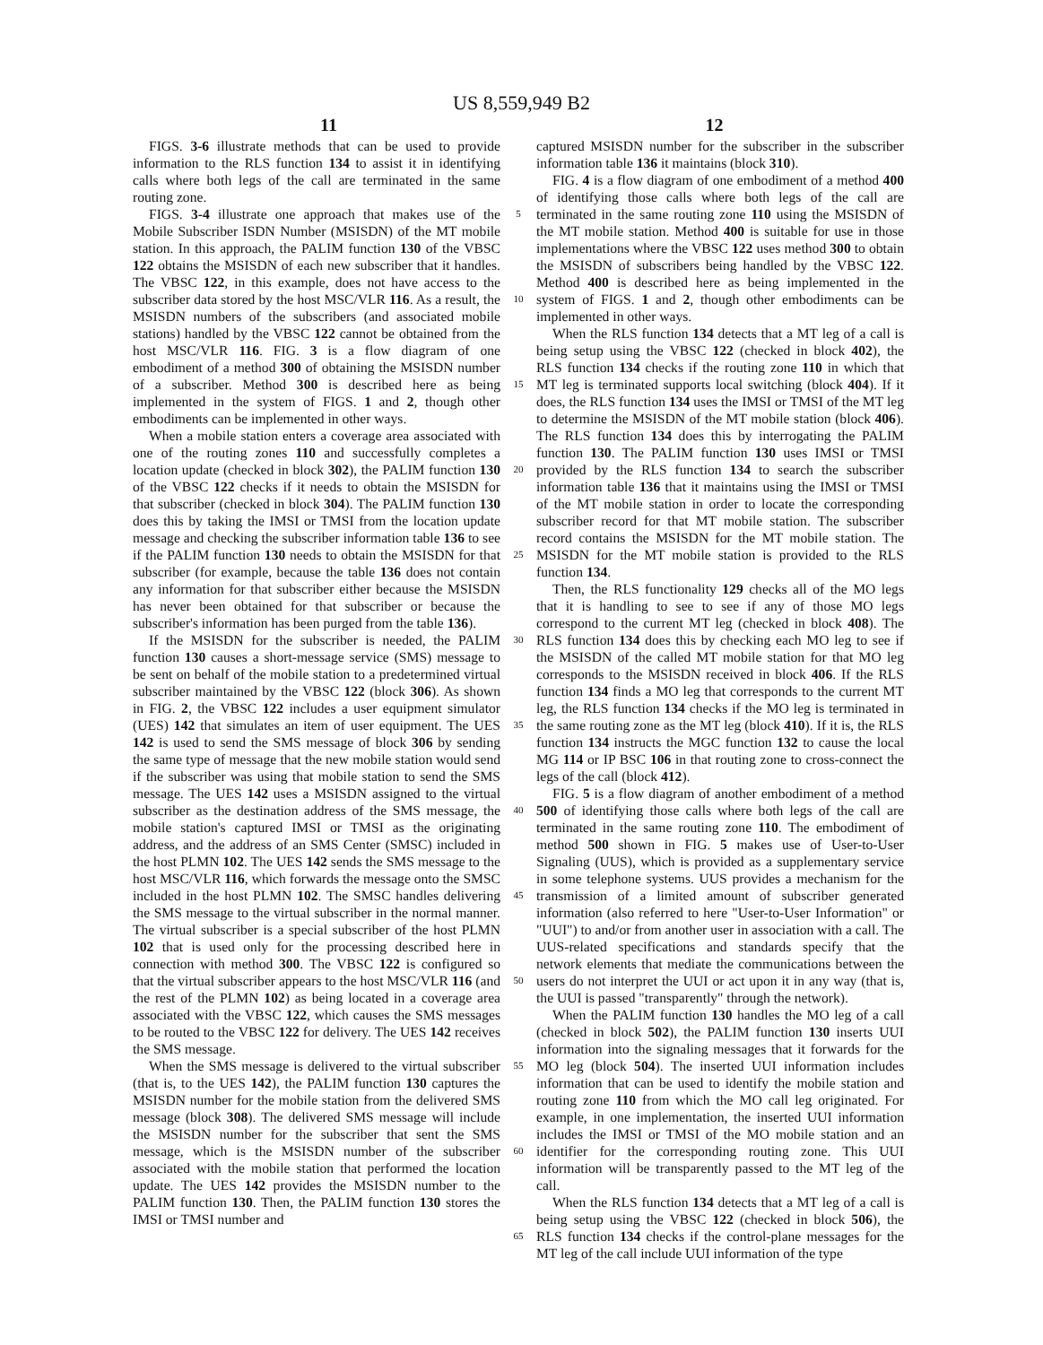US 8,559,949 B2
11 12
FIGS. 3-6 illustrate methods that can be used to provide information to the RLS function 134 to assist it in identifying calls where both legs of the call are terminated in the same routing zone.
FIGS. 3-4 illustrate one approach that makes use of the Mobile Subscriber ISDN Number (MSISDN) of the MT mobile station. In this approach, the PALIM function 130 of the VBSC 122 obtains the MSISDN of each new subscriber that it handles. The VBSC 122, in this example, does not have access to the subscriber data stored by the host MSC/VLR 116. As a result, the MSISDN numbers of the subscribers (and associated mobile stations) handled by the VBSC 122 cannot be obtained from the host MSC/VLR 116. FIG. 3 is a flow diagram of one embodiment of a method 300 of obtaining the MSISDN number of a subscriber. Method 300 is described here as being implemented in the system of FIGS. 1 and 2, though other embodiments can be implemented in other ways.
When a mobile station enters a coverage area associated with one of the routing zones 110 and successfully completes a location update (checked in block 302), the PALIM function 130 of the VBSC 122 checks if it needs to obtain the MSISDN for that subscriber (checked in block 304). The PALIM function 130 does this by taking the IMSI or TMSI from the location update message and checking the subscriber information table 136 to see if the PALIM function 130 needs to obtain the MSISDN for that subscriber (for example, because the table 136 does not contain any information for that subscriber either because the MSISDN has never been obtained for that subscriber or because the subscriber's information has been purged from the table 136).
If the MSISDN for the subscriber is needed, the PALIM function 130 causes a short-message service (SMS) message to be sent on behalf of the mobile station to a predetermined virtual subscriber maintained by the VBSC 122 (block 306). As shown in FIG. 2, the VBSC 122 includes a user equipment simulator (UES) 142 that simulates an item of user equipment. The UES 142 is used to send the SMS message of block 306 by sending the same type of message that the new mobile station would send if the subscriber was using that mobile station to send the SMS message. The UES 142 uses a MSISDN assigned to the virtual subscriber as the destination address of the SMS message, the mobile station's captured IMSI or TMSI as the originating address, and the address of an SMS Center (SMSC) included in the host PLMN 102. The UES 142 sends the SMS message to the host MSC/VLR 116, which forwards the message onto the SMSC included in the host PLMN 102. The SMSC handles delivering the SMS message to the virtual subscriber in the normal manner. The virtual subscriber is a special subscriber of the host PLMN 102 that is used only for the processing described here in connection with method 300. The VBSC 122 is configured so that the virtual subscriber appears to the host MSC/VLR 116 (and the rest of the PLMN 102) as being located in a coverage area associated with the VBSC 122, which causes the SMS messages to be routed to the VBSC 122 for delivery. The UES 142 receives the SMS message.
When the SMS message is delivered to the virtual subscriber (that is, to the UES 142), the PALIM function 130 captures the MSISDN number for the mobile station from the delivered SMS message (block 308). The delivered SMS message will include the MSISDN number for the subscriber that sent the SMS message, which is the MSISDN number of the subscriber associated with the mobile station that performed the location update. The UES 142 provides the MSISDN number to the PALIM function 130. Then, the PALIM function 130 stores the IMSI or TMSI number and
5
10
15
20
25
30
35
40
45
50
55
60
65
captured MSISDN number for the subscriber in the subscriber information table 136 it maintains (block 310).
FIG. 4 is a flow diagram of one embodiment of a method 400 of identifying those calls where both legs of the call are terminated in the same routing zone 110 using the MSISDN of the MT mobile station. Method 400 is suitable for use in those implementations where the VBSC 122 uses method 300 to obtain the MSISDN of subscribers being handled by the VBSC 122. Method 400 is described here as being implemented in the system of FIGS. 1 and 2, though other embodiments can be implemented in other ways.
When the RLS function 134 detects that a MT leg of a call is being setup using the VBSC 122 (checked in block 402), the RLS function 134 checks if the routing zone 110 in which that MT leg is terminated supports local switching (block 404). If it does, the RLS function 134 uses the IMSI or TMSI of the MT leg to determine the MSISDN of the MT mobile station (block 406). The RLS function 134 does this by interrogating the PALIM function 130. The PALIM function 130 uses IMSI or TMSI provided by the RLS function 134 to search the subscriber information table 136 that it maintains using the IMSI or TMSI of the MT mobile station in order to locate the corresponding subscriber record for that MT mobile station. The subscriber record contains the MSISDN for the MT mobile station. The MSISDN for the MT mobile station is provided to the RLS function 134.
Then, the RLS functionality 129 checks all of the MO legs that it is handling to see to see if any of those MO legs correspond to the current MT leg (checked in block 408). The RLS function 134 does this by checking each MO leg to see if the MSISDN of the called MT mobile station for that MO leg corresponds to the MSISDN received in block 406. If the RLS function 134 finds a MO leg that corresponds to the current MT leg, the RLS function 134 checks if the MO leg is terminated in the same routing zone as the MT leg (block 410). If it is, the RLS function 134 instructs the MGC function 132 to cause the local MG 114 or IP BSC 106 in that routing zone to cross-connect the legs of the call (block 412).
FIG. 5 is a flow diagram of another embodiment of a method 500 of identifying those calls where both legs of the call are terminated in the same routing zone 110. The embodiment of method 500 shown in FIG. 5 makes use of User-to-User Signaling (UUS), which is provided as a supplementary service in some telephone systems. UUS provides a mechanism for the transmission of a limited amount of subscriber generated information (also referred to here "User-to-User Information" or "UUI") to and/or from another user in association with a call. The UUS-related specifications and standards specify that the network elements that mediate the communications between the users do not interpret the UUI or act upon it in any way (that is, the UUI is passed "transparently" through the network).
When the PALIM function 130 handles the MO leg of a call (checked in block 502), the PALIM function 130 inserts UUI information into the signaling messages that it forwards for the MO leg (block 504). The inserted UUI information includes information that can be used to identify the mobile station and routing zone 110 from which the MO call leg originated. For example, in one implementation, the inserted UUI information includes the IMSI or TMSI of the MO mobile station and an identifier for the corresponding routing zone. This UUI information will be transparently passed to the MT leg of the call.
When the RLS function 134 detects that a MT leg of a call is being setup using the VBSC 122 (checked in block 506), the RLS function 134 checks if the control-plane messages for the MT leg of the call include UUI information of the type